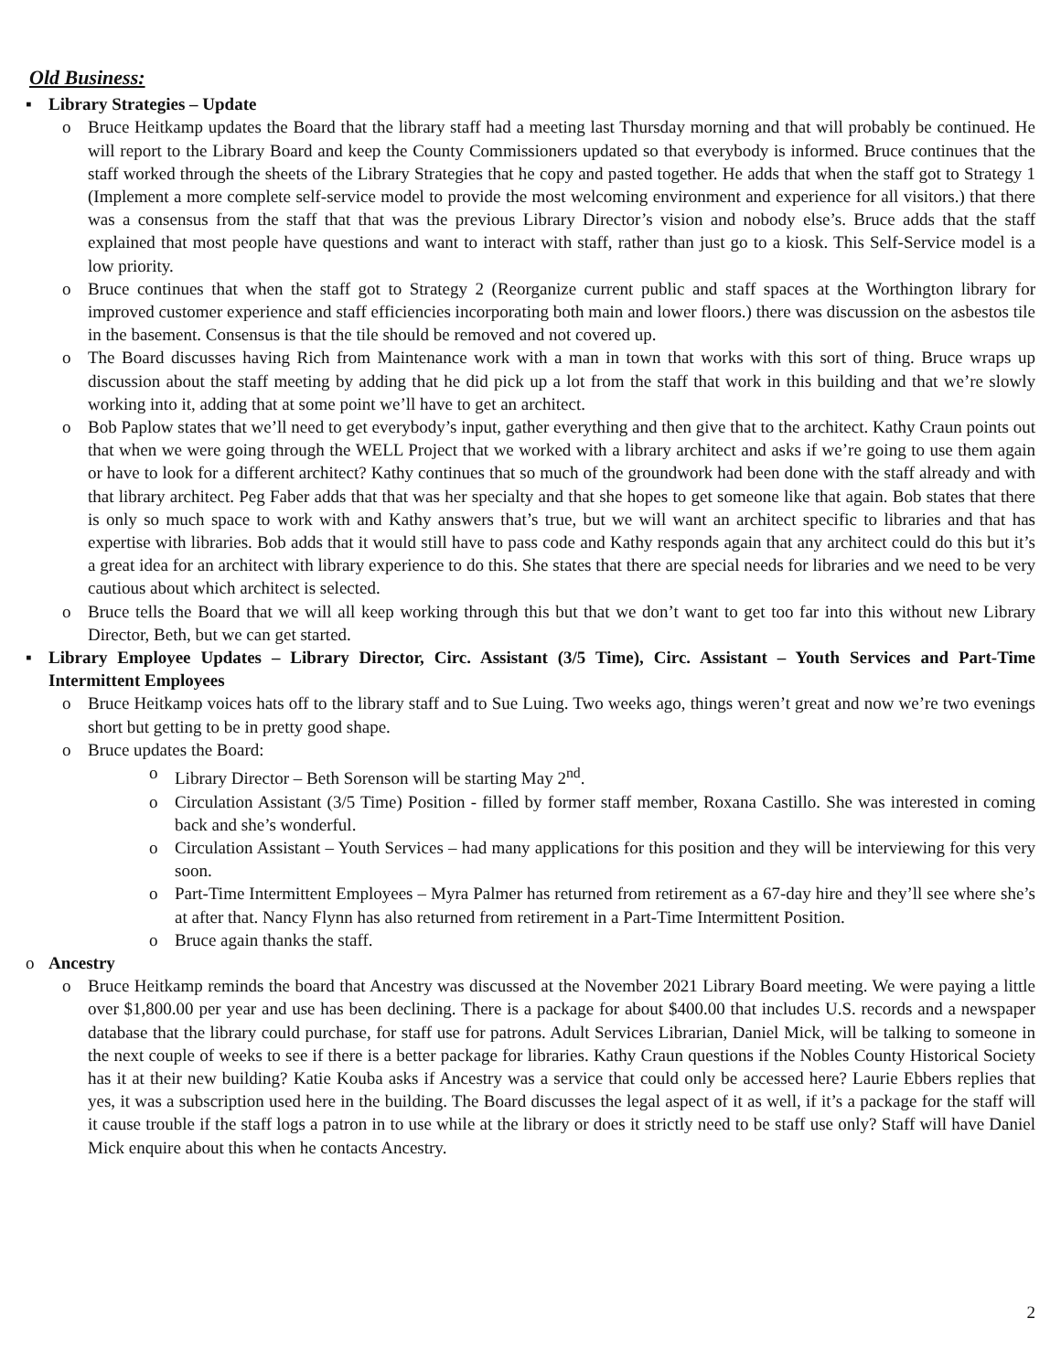Old Business:
▪ Library Strategies – Update
o Bruce Heitkamp updates the Board that the library staff had a meeting last Thursday morning and that will probably be continued. He will report to the Library Board and keep the County Commissioners updated so that everybody is informed. Bruce continues that the staff worked through the sheets of the Library Strategies that he copy and pasted together. He adds that when the staff got to Strategy 1 (Implement a more complete self-service model to provide the most welcoming environment and experience for all visitors.) that there was a consensus from the staff that that was the previous Library Director’s vision and nobody else’s. Bruce adds that the staff explained that most people have questions and want to interact with staff, rather than just go to a kiosk. This Self-Service model is a low priority.
o Bruce continues that when the staff got to Strategy 2 (Reorganize current public and staff spaces at the Worthington library for improved customer experience and staff efficiencies incorporating both main and lower floors.) there was discussion on the asbestos tile in the basement. Consensus is that the tile should be removed and not covered up.
o The Board discusses having Rich from Maintenance work with a man in town that works with this sort of thing. Bruce wraps up discussion about the staff meeting by adding that he did pick up a lot from the staff that work in this building and that we’re slowly working into it, adding that at some point we’ll have to get an architect.
o Bob Paplow states that we’ll need to get everybody’s input, gather everything and then give that to the architect. Kathy Craun points out that when we were going through the WELL Project that we worked with a library architect and asks if we’re going to use them again or have to look for a different architect? Kathy continues that so much of the groundwork had been done with the staff already and with that library architect. Peg Faber adds that that was her specialty and that she hopes to get someone like that again. Bob states that there is only so much space to work with and Kathy answers that’s true, but we will want an architect specific to libraries and that has expertise with libraries. Bob adds that it would still have to pass code and Kathy responds again that any architect could do this but it’s a great idea for an architect with library experience to do this. She states that there are special needs for libraries and we need to be very cautious about which architect is selected.
o Bruce tells the Board that we will all keep working through this but that we don’t want to get too far into this without new Library Director, Beth, but we can get started.
▪ Library Employee Updates – Library Director, Circ. Assistant (3/5 Time), Circ. Assistant – Youth Services and Part-Time Intermittent Employees
o Bruce Heitkamp voices hats off to the library staff and to Sue Luing. Two weeks ago, things weren’t great and now we’re two evenings short but getting to be in pretty good shape.
o Bruce updates the Board:
o Library Director – Beth Sorenson will be starting May 2<sup>nd</sup>.
o Circulation Assistant (3/5 Time) Position - filled by former staff member, Roxana Castillo. She was interested in coming back and she’s wonderful.
o Circulation Assistant – Youth Services – had many applications for this position and they will be interviewing for this very soon.
o Part-Time Intermittent Employees – Myra Palmer has returned from retirement as a 67-day hire and they’ll see where she’s at after that. Nancy Flynn has also returned from retirement in a Part-Time Intermittent Position.
o Bruce again thanks the staff.
o Ancestry
o Bruce Heitkamp reminds the board that Ancestry was discussed at the November 2021 Library Board meeting. We were paying a little over $1,800.00 per year and use has been declining. There is a package for about $400.00 that includes U.S. records and a newspaper database that the library could purchase, for staff use for patrons. Adult Services Librarian, Daniel Mick, will be talking to someone in the next couple of weeks to see if there is a better package for libraries. Kathy Craun questions if the Nobles County Historical Society has it at their new building? Katie Kouba asks if Ancestry was a service that could only be accessed here? Laurie Ebbers replies that yes, it was a subscription used here in the building. The Board discusses the legal aspect of it as well, if it’s a package for the staff will it cause trouble if the staff logs a patron in to use while at the library or does it strictly need to be staff use only? Staff will have Daniel Mick enquire about this when he contacts Ancestry.
2